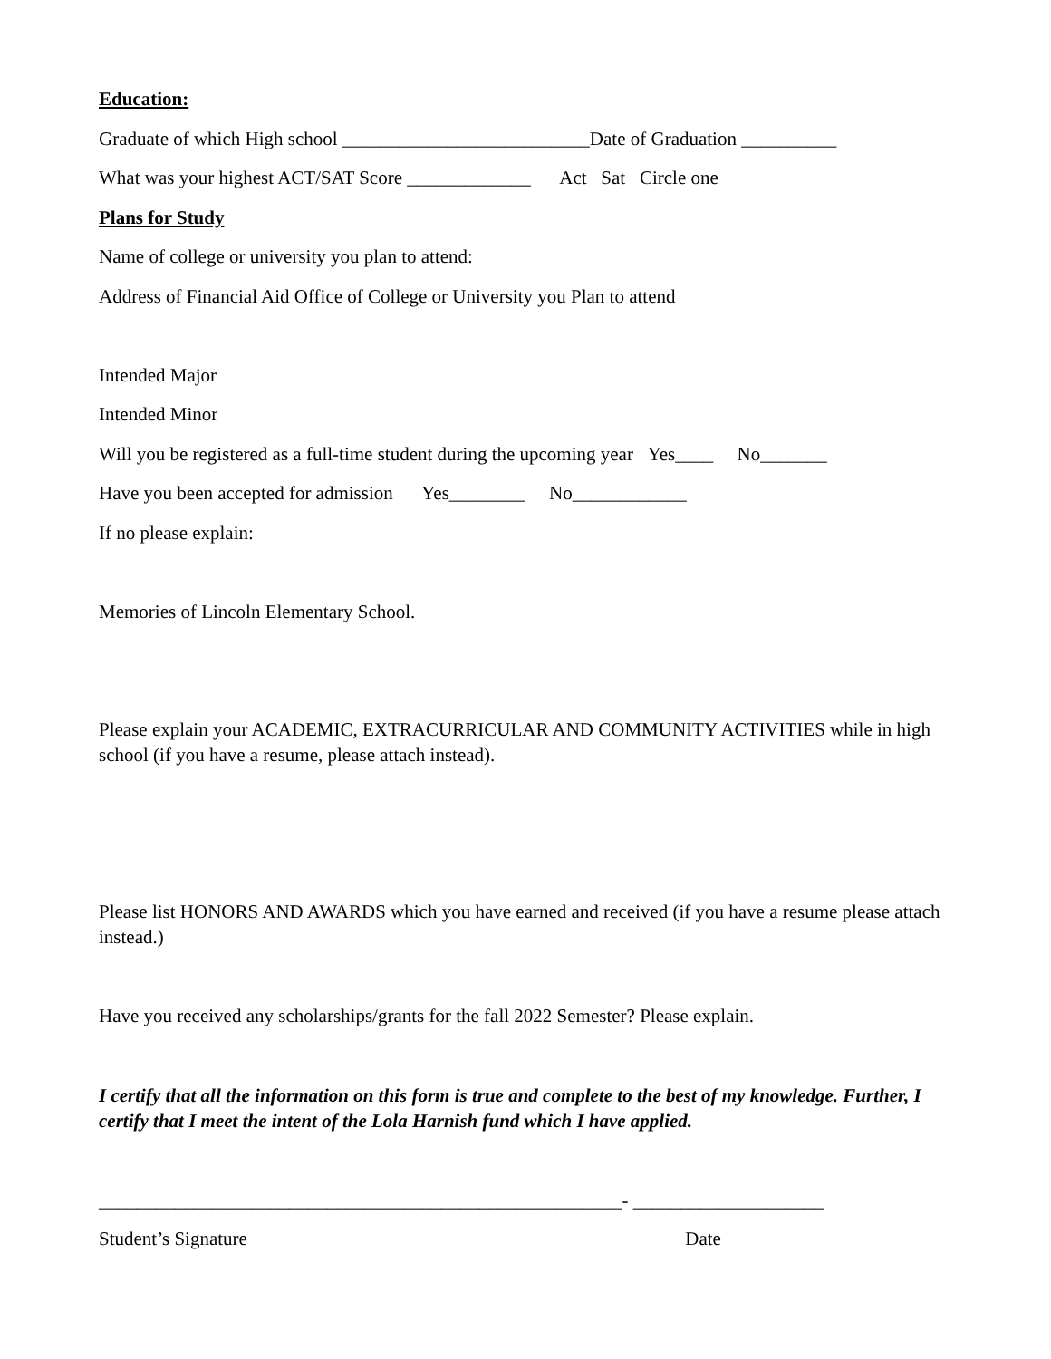Education:
Graduate of which High school __________________________Date of Graduation __________
What was your highest ACT/SAT Score _____________ Act Sat Circle one
Plans for Study
Name of college or university you plan to attend:
Address of Financial Aid Office of College or University you Plan to attend
Intended Major
Intended Minor
Will you be registered as a full-time student during the upcoming year Yes____ No_______
Have you been accepted for admission Yes________ No____________
If no please explain:
Memories of Lincoln Elementary School.
Please explain your ACADEMIC, EXTRACURRICULAR AND COMMUNITY ACTIVITIES while in high school (if you have a resume, please attach instead).
Please list HONORS AND AWARDS which you have earned and received (if you have a resume please attach instead.)
Have you received any scholarships/grants for the fall 2022 Semester? Please explain.
I certify that all the information on this form is true and complete to the best of my knowledge. Further, I certify that I meet the intent of the Lola Harnish fund which I have applied.
_______________________________________________________- ____________________
Student’s Signature Date